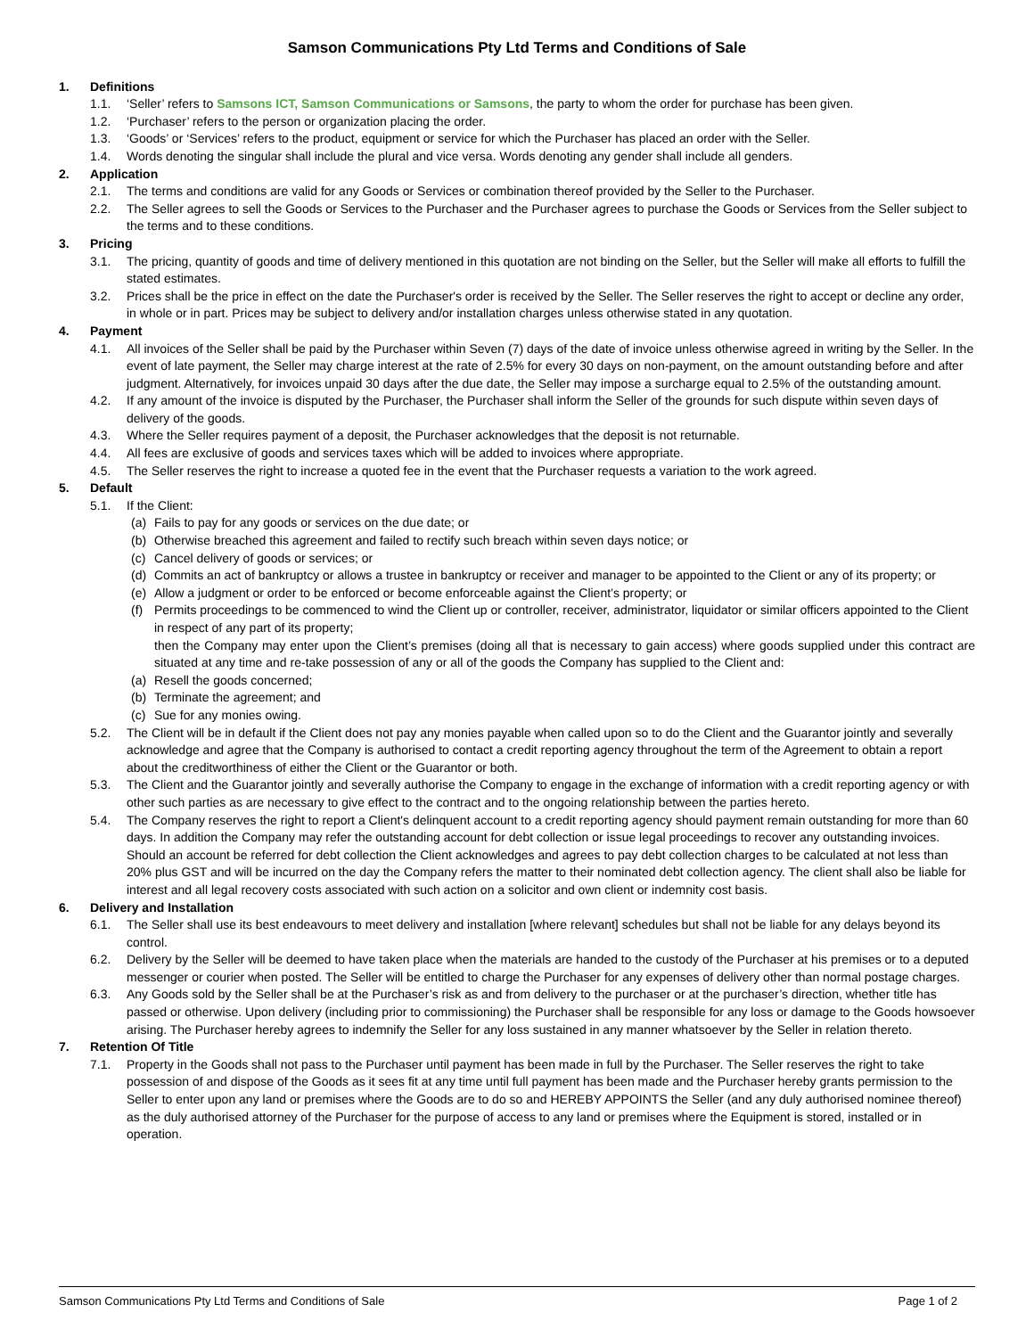Samson Communications Pty Ltd Terms and Conditions of Sale
1. Definitions
1.1. ‘Seller’ refers to Samsons ICT, Samson Communications or Samsons, the party to whom the order for purchase has been given.
1.2. ‘Purchaser’ refers to the person or organization placing the order.
1.3. ‘Goods’ or ‘Services’ refers to the product, equipment or service for which the Purchaser has placed an order with the Seller.
1.4. Words denoting the singular shall include the plural and vice versa. Words denoting any gender shall include all genders.
2. Application
2.1. The terms and conditions are valid for any Goods or Services or combination thereof provided by the Seller to the Purchaser.
2.2. The Seller agrees to sell the Goods or Services to the Purchaser and the Purchaser agrees to purchase the Goods or Services from the Seller subject to the terms and to these conditions.
3. Pricing
3.1. The pricing, quantity of goods and time of delivery mentioned in this quotation are not binding on the Seller, but the Seller will make all efforts to fulfill the stated estimates.
3.2. Prices shall be the price in effect on the date the Purchaser's order is received by the Seller. The Seller reserves the right to accept or decline any order, in whole or in part. Prices may be subject to delivery and/or installation charges unless otherwise stated in any quotation.
4. Payment
4.1. All invoices of the Seller shall be paid by the Purchaser within Seven (7) days of the date of invoice unless otherwise agreed in writing by the Seller. In the event of late payment, the Seller may charge interest at the rate of 2.5% for every 30 days on non-payment, on the amount outstanding before and after judgment. Alternatively, for invoices unpaid 30 days after the due date, the Seller may impose a surcharge equal to 2.5% of the outstanding amount.
4.2. If any amount of the invoice is disputed by the Purchaser, the Purchaser shall inform the Seller of the grounds for such dispute within seven days of delivery of the goods.
4.3. Where the Seller requires payment of a deposit, the Purchaser acknowledges that the deposit is not returnable.
4.4. All fees are exclusive of goods and services taxes which will be added to invoices where appropriate.
4.5. The Seller reserves the right to increase a quoted fee in the event that the Purchaser requests a variation to the work agreed.
5. Default
5.1. If the Client:
(a) Fails to pay for any goods or services on the due date; or
(b) Otherwise breached this agreement and failed to rectify such breach within seven days notice; or
(c) Cancel delivery of goods or services; or
(d) Commits an act of bankruptcy or allows a trustee in bankruptcy or receiver and manager to be appointed to the Client or any of its property; or
(e) Allow a judgment or order to be enforced or become enforceable against the Client’s property; or
(f) Permits proceedings to be commenced to wind the Client up or controller, receiver, administrator, liquidator or similar officers appointed to the Client in respect of any part of its property;
then the Company may enter upon the Client’s premises (doing all that is necessary to gain access) where goods supplied under this contract are situated at any time and re-take possession of any or all of the goods the Company has supplied to the Client and:
(a) Resell the goods concerned;
(b) Terminate the agreement; and
(c) Sue for any monies owing.
5.2. The Client will be in default if the Client does not pay any monies payable when called upon so to do the Client and the Guarantor jointly and severally acknowledge and agree that the Company is authorised to contact a credit reporting agency throughout the term of the Agreement to obtain a report about the creditworthiness of either the Client or the Guarantor or both.
5.3. The Client and the Guarantor jointly and severally authorise the Company to engage in the exchange of information with a credit reporting agency or with other such parties as are necessary to give effect to the contract and to the ongoing relationship between the parties hereto.
5.4. The Company reserves the right to report a Client's delinquent account to a credit reporting agency should payment remain outstanding for more than 60 days. In addition the Company may refer the outstanding account for debt collection or issue legal proceedings to recover any outstanding invoices. Should an account be referred for debt collection the Client acknowledges and agrees to pay debt collection charges to be calculated at not less than 20% plus GST and will be incurred on the day the Company refers the matter to their nominated debt collection agency. The client shall also be liable for interest and all legal recovery costs associated with such action on a solicitor and own client or indemnity cost basis.
6. Delivery and Installation
6.1. The Seller shall use its best endeavours to meet delivery and installation [where relevant] schedules but shall not be liable for any delays beyond its control.
6.2. Delivery by the Seller will be deemed to have taken place when the materials are handed to the custody of the Purchaser at his premises or to a deputed messenger or courier when posted. The Seller will be entitled to charge the Purchaser for any expenses of delivery other than normal postage charges.
6.3. Any Goods sold by the Seller shall be at the Purchaser’s risk as and from delivery to the purchaser or at the purchaser’s direction, whether title has passed or otherwise. Upon delivery (including prior to commissioning) the Purchaser shall be responsible for any loss or damage to the Goods howsoever arising. The Purchaser hereby agrees to indemnify the Seller for any loss sustained in any manner whatsoever by the Seller in relation thereto.
7. Retention Of Title
7.1. Property in the Goods shall not pass to the Purchaser until payment has been made in full by the Purchaser. The Seller reserves the right to take possession of and dispose of the Goods as it sees fit at any time until full payment has been made and the Purchaser hereby grants permission to the Seller to enter upon any land or premises where the Goods are to do so and HEREBY APPOINTS the Seller (and any duly authorised nominee thereof) as the duly authorised attorney of the Purchaser for the purpose of access to any land or premises where the Equipment is stored, installed or in operation.
Samson Communications Pty Ltd Terms and Conditions of Sale Page 1 of 2